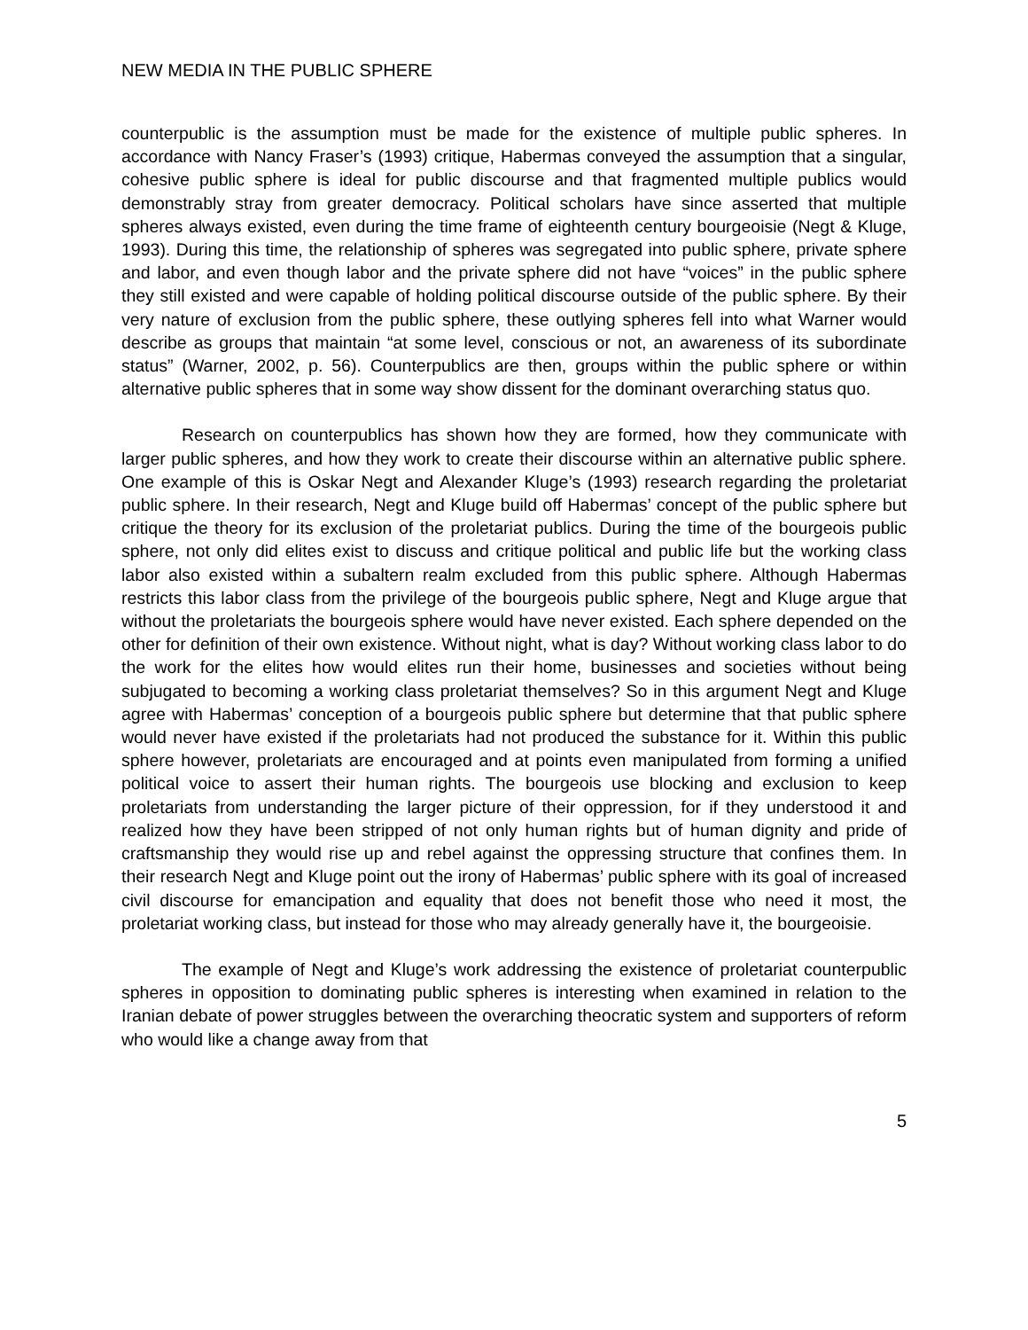NEW MEDIA IN THE PUBLIC SPHERE
counterpublic is the assumption must be made for the existence of multiple public spheres. In accordance with Nancy Fraser’s (1993) critique, Habermas conveyed the assumption that a singular, cohesive public sphere is ideal for public discourse and that fragmented multiple publics would demonstrably stray from greater democracy. Political scholars have since asserted that multiple spheres always existed, even during the time frame of eighteenth century bourgeoisie (Negt & Kluge, 1993). During this time, the relationship of spheres was segregated into public sphere, private sphere and labor, and even though labor and the private sphere did not have “voices” in the public sphere they still existed and were capable of holding political discourse outside of the public sphere. By their very nature of exclusion from the public sphere, these outlying spheres fell into what Warner would describe as groups that maintain “at some level, conscious or not, an awareness of its subordinate status” (Warner, 2002, p. 56). Counterpublics are then, groups within the public sphere or within alternative public spheres that in some way show dissent for the dominant overarching status quo.
Research on counterpublics has shown how they are formed, how they communicate with larger public spheres, and how they work to create their discourse within an alternative public sphere. One example of this is Oskar Negt and Alexander Kluge’s (1993) research regarding the proletariat public sphere. In their research, Negt and Kluge build off Habermas’ concept of the public sphere but critique the theory for its exclusion of the proletariat publics. During the time of the bourgeois public sphere, not only did elites exist to discuss and critique political and public life but the working class labor also existed within a subaltern realm excluded from this public sphere. Although Habermas restricts this labor class from the privilege of the bourgeois public sphere, Negt and Kluge argue that without the proletariats the bourgeois sphere would have never existed. Each sphere depended on the other for definition of their own existence. Without night, what is day? Without working class labor to do the work for the elites how would elites run their home, businesses and societies without being subjugated to becoming a working class proletariat themselves? So in this argument Negt and Kluge agree with Habermas’ conception of a bourgeois public sphere but determine that that public sphere would never have existed if the proletariats had not produced the substance for it. Within this public sphere however, proletariats are encouraged and at points even manipulated from forming a unified political voice to assert their human rights. The bourgeois use blocking and exclusion to keep proletariats from understanding the larger picture of their oppression, for if they understood it and realized how they have been stripped of not only human rights but of human dignity and pride of craftsmanship they would rise up and rebel against the oppressing structure that confines them. In their research Negt and Kluge point out the irony of Habermas’ public sphere with its goal of increased civil discourse for emancipation and equality that does not benefit those who need it most, the proletariat working class, but instead for those who may already generally have it, the bourgeoisie.
The example of Negt and Kluge’s work addressing the existence of proletariat counterpublic spheres in opposition to dominating public spheres is interesting when examined in relation to the Iranian debate of power struggles between the overarching theocratic system and supporters of reform who would like a change away from that
5